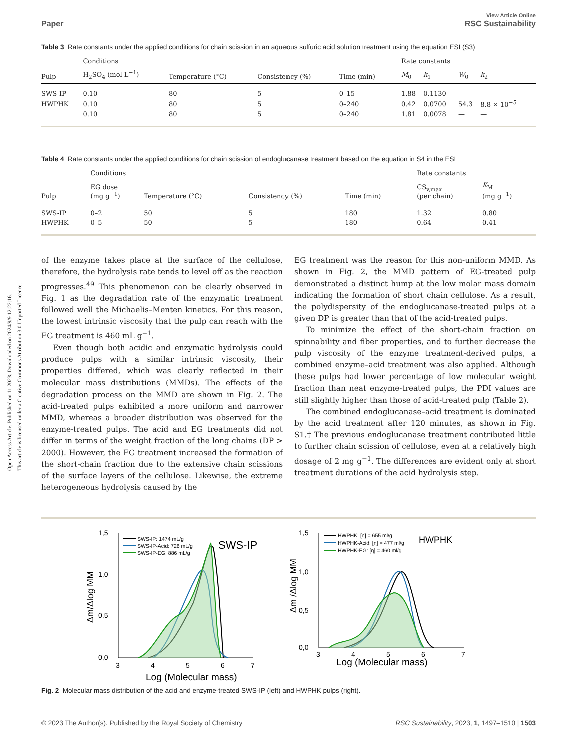Open Access Article. Published on 11 2023. Downloaded on 2024/9/9 12:22:16.
This article is licensed under a Creative Commons Attribution 3.0 Unported Licence.
Paper View Article Online
RSC Sustainability
Table 3 Rate constants under the applied conditions for chain scission in an aqueous sulfuric acid solution treatment using the equation ESI (S3)
| | Conditions | | | | | Rate constants | | | |
| --- | --- | --- | --- | --- | --- | --- | --- | --- | --- |
| Pulp | H<sub>2</sub>SO<sub>4</sub> (mol L<sup>−1</sup>) | Temperature (°C) | Consistency (%) | Time (min) | | M<sub>0</sub> | k<sub>1</sub> | W<sub>0</sub> | k<sub>2</sub> |
| SWS-IP | 0.10 | 80 | 5 | 0–15 | | 1.88 | 0.1130 | — | — |
| HWPHK | 0.10 | 80 | 5 | 0–240 | | 0.42 | 0.0700 | 54.3 | 8.8 × 10<sup>−5</sup> |
| | 0.10 | 80 | 5 | 0–240 | | 1.81 | 0.0078 | — | — |
Table 4 Rate constants under the applied conditions for chain scission of endoglucanase treatment based on the equation in S4 in the ESI
| | Conditions | | | | | Rate constants | |
| --- | --- | --- | --- | --- | --- | --- | --- |
| Pulp | EG dose (mg g<sup>−1</sup>) | Temperature (°C) | Consistency (%) | Time (min) | | CS<sub>v,max</sub> (per chain) | K<sub>M</sub> (mg g<sup>−1</sup>) |
| SWS-IP | 0–2 | 50 | 5 | 180 | | 1.32 | 0.80 |
| HWPHK | 0–5 | 50 | 5 | 180 | | 0.64 | 0.41 |
of the enzyme takes place at the surface of the cellulose, therefore, the hydrolysis rate tends to level off as the reaction progresses.<sup>49</sup> This phenomenon can be clearly observed in Fig. 1 as the degradation rate of the enzymatic treatment followed well the Michaelis–Menten kinetics. For this reason, the lowest intrinsic viscosity that the pulp can reach with the EG treatment is 460 mL g<sup>−1</sup>.
Even though both acidic and enzymatic hydrolysis could produce pulps with a similar intrinsic viscosity, their properties differed, which was clearly reflected in their molecular mass distributions (MMDs). The effects of the degradation process on the MMD are shown in Fig. 2. The acid-treated pulps exhibited a more uniform and narrower MMD, whereas a broader distribution was observed for the enzyme-treated pulps. The acid and EG treatments did not differ in terms of the weight fraction of the long chains (DP > 2000). However, the EG treatment increased the formation of the short-chain fraction due to the extensive chain scissions of the surface layers of the cellulose. Likewise, the extreme heterogeneous hydrolysis caused by the
EG treatment was the reason for this non-uniform MMD. As shown in Fig. 2, the MMD pattern of EG-treated pulp demonstrated a distinct hump at the low molar mass domain indicating the formation of short chain cellulose. As a result, the polydispersity of the endoglucanase-treated pulps at a given DP is greater than that of the acid-treated pulps.
To minimize the effect of the short-chain fraction on spinnability and fiber properties, and to further decrease the pulp viscosity of the enzyme treatment-derived pulps, a combined enzyme–acid treatment was also applied. Although these pulps had lower percentage of low molecular weight fraction than neat enzyme-treated pulps, the PDI values are still slightly higher than those of acid-treated pulp (Table 2).
The combined endoglucanase–acid treatment is dominated by the acid treatment after 120 minutes, as shown in Fig. S1.† The previous endoglucanase treatment contributed little to further chain scission of cellulose, even at a relatively high dosage of 2 mg g<sup>−1</sup>. The differences are evident only at short treatment durations of the acid hydrolysis step.
1,5
1,0
0,5
0,0
3
4
5
6
7
Log (Molecular mass)
Δm/Δlog MM
SWS-IP
SWS-IP: 1474 mL/g
SWS-IP-Acid: 726 mL/g
SWS-IP-EG: 886 mL/g
1,5
1,0
0,5
0,0
3
4
5
6
7
Log (Molecular mass)
Δm /Δlog MM
HWPHK
HWPHK: [η] = 655 ml/g
HWPHK-Acid: [η] = 477 ml/g
HWPHK-EG: [η] = 460 ml/g
Fig. 2 Molecular mass distribution of the acid and enzyme-treated SWS-IP (left) and HWPHK pulps (right).
© 2023 The Author(s). Published by the Royal Society of Chemistry RSC Sustainability, 2023, 1, 1497–1510 | 1503